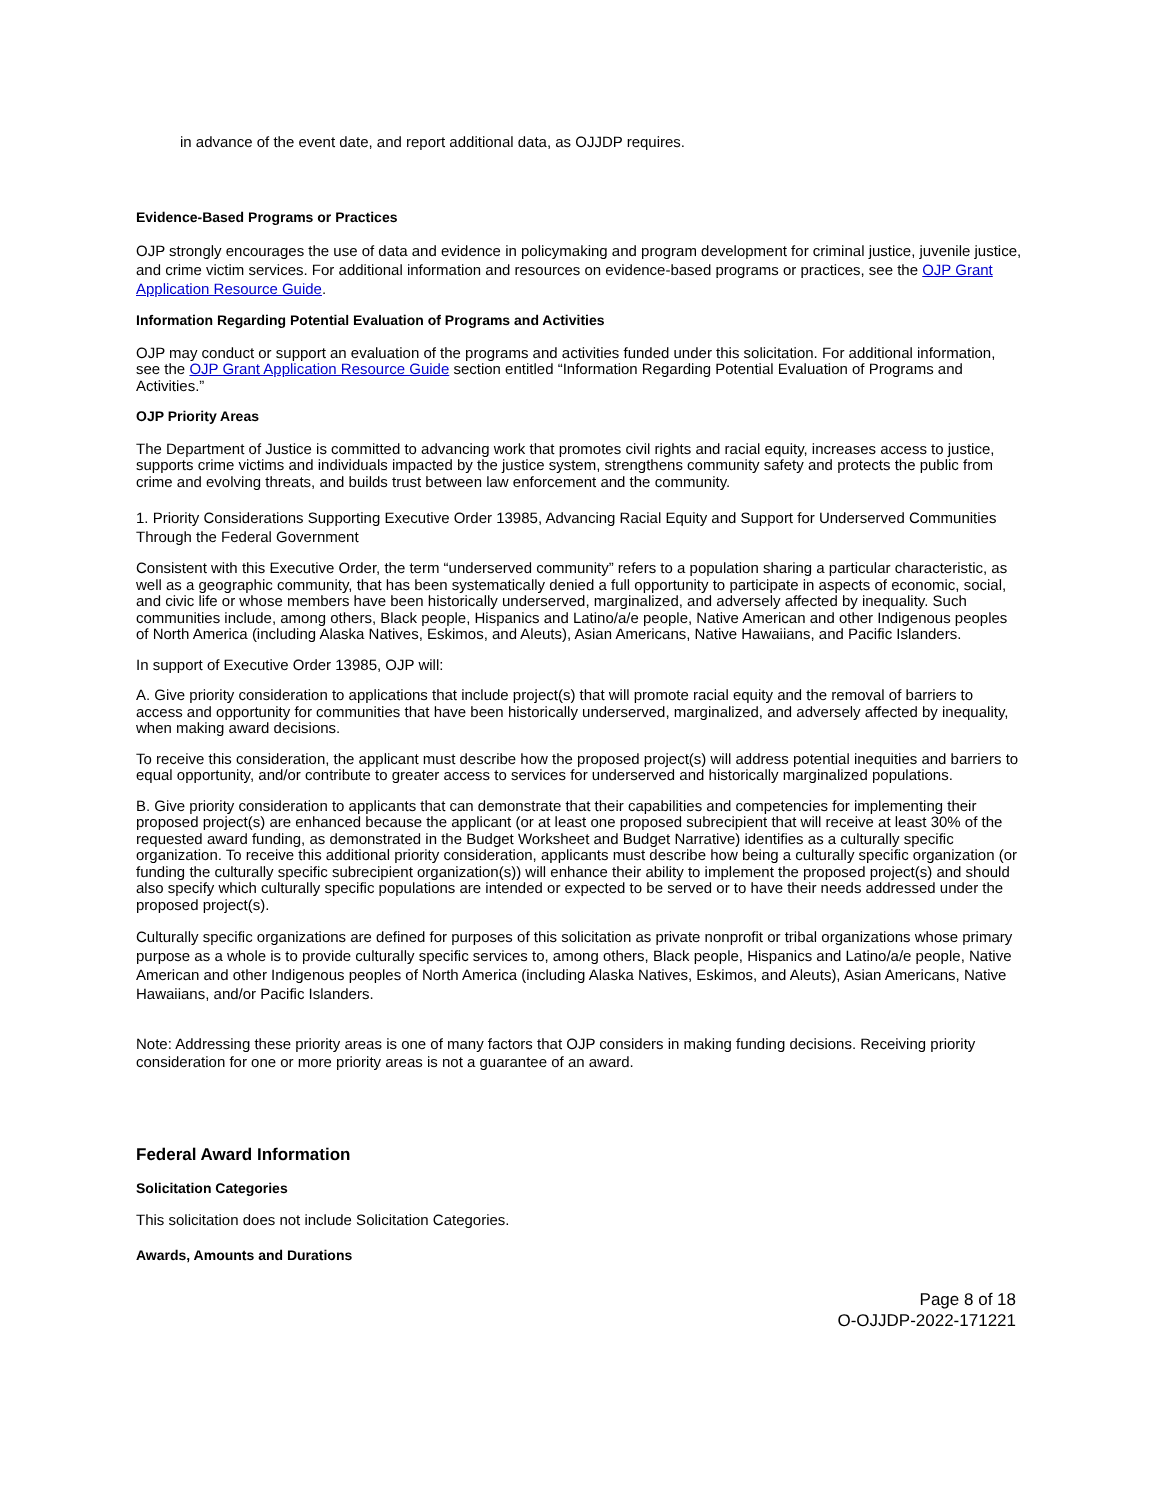in advance of the event date, and report additional data, as OJJDP requires.
Evidence-Based Programs or Practices
OJP strongly encourages the use of data and evidence in policymaking and program development for criminal justice, juvenile justice, and crime victim services. For additional information and resources on evidence-based programs or practices, see the OJP Grant Application Resource Guide.
Information Regarding Potential Evaluation of Programs and Activities
OJP may conduct or support an evaluation of the programs and activities funded under this solicitation. For additional information, see the OJP Grant Application Resource Guide section entitled “Information Regarding Potential Evaluation of Programs and Activities.”
OJP Priority Areas
The Department of Justice is committed to advancing work that promotes civil rights and racial equity, increases access to justice, supports crime victims and individuals impacted by the justice system, strengthens community safety and protects the public from crime and evolving threats, and builds trust between law enforcement and the community.
1. Priority Considerations Supporting Executive Order 13985, Advancing Racial Equity and Support for Underserved Communities Through the Federal Government
Consistent with this Executive Order, the term “underserved community” refers to a population sharing a particular characteristic, as well as a geographic community, that has been systematically denied a full opportunity to participate in aspects of economic, social, and civic life or whose members have been historically underserved, marginalized, and adversely affected by inequality. Such communities include, among others, Black people, Hispanics and Latino/a/e people, Native American and other Indigenous peoples of North America (including Alaska Natives, Eskimos, and Aleuts), Asian Americans, Native Hawaiians, and Pacific Islanders.
In support of Executive Order 13985, OJP will:
A. Give priority consideration to applications that include project(s) that will promote racial equity and the removal of barriers to access and opportunity for communities that have been historically underserved, marginalized, and adversely affected by inequality, when making award decisions.
To receive this consideration, the applicant must describe how the proposed project(s) will address potential inequities and barriers to equal opportunity, and/or contribute to greater access to services for underserved and historically marginalized populations.
B. Give priority consideration to applicants that can demonstrate that their capabilities and competencies for implementing their proposed project(s) are enhanced because the applicant (or at least one proposed subrecipient that will receive at least 30% of the requested award funding, as demonstrated in the Budget Worksheet and Budget Narrative) identifies as a culturally specific organization. To receive this additional priority consideration, applicants must describe how being a culturally specific organization (or funding the culturally specific subrecipient organization(s)) will enhance their ability to implement the proposed project(s) and should also specify which culturally specific populations are intended or expected to be served or to have their needs addressed under the proposed project(s).
Culturally specific organizations are defined for purposes of this solicitation as private nonprofit or tribal organizations whose primary purpose as a whole is to provide culturally specific services to, among others, Black people, Hispanics and Latino/a/e people, Native American and other Indigenous peoples of North America (including Alaska Natives, Eskimos, and Aleuts), Asian Americans, Native Hawaiians, and/or Pacific Islanders.
Note: Addressing these priority areas is one of many factors that OJP considers in making funding decisions. Receiving priority consideration for one or more priority areas is not a guarantee of an award.
Federal Award Information
Solicitation Categories
This solicitation does not include Solicitation Categories.
Awards, Amounts and Durations
Page 8 of 18
O-OJJDP-2022-171221